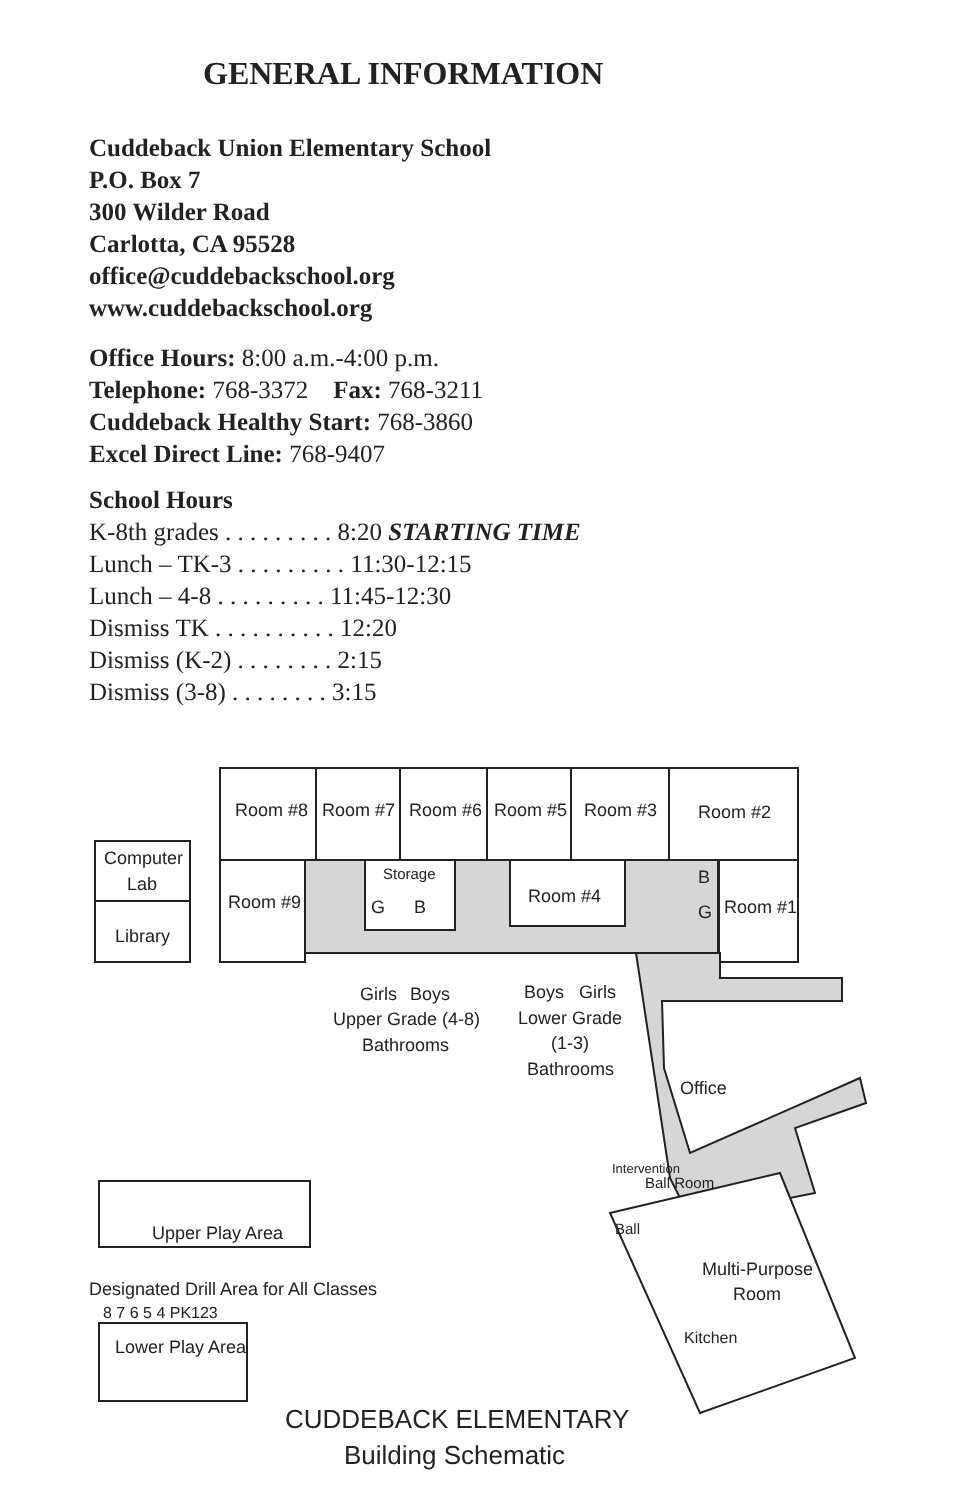GENERAL INFORMATION
Cuddeback Union Elementary School
P.O. Box 7
300 Wilder Road
Carlotta, CA 95528
office@cuddebackschool.org
www.cuddebackschool.org
Office Hours: 8:00 a.m.-4:00 p.m.
Telephone: 768-3372 Fax: 768-3211
Cuddeback Healthy Start: 768-3860
Excel Direct Line: 768-9407
School Hours
K-8th grades . . . . . . . . . 8:20 STARTING TIME
Lunch – TK-3 . . . . . . . . . 11:30-12:15
Lunch – 4-8 . . . . . . . . . 11:45-12:30
Dismiss TK . . . . . . . . . . 12:20
Dismiss (K-2) . . . . . . . . 2:15
Dismiss (3-8) . . . . . . . . 3:15
Room #8
Room #7
Room #6
Room #5
Room #3
Room #2
Computer
Lab
Library
Room #9
Storage
G
B
Room #4
B
G
Room #1
Girls
Boys
Upper Grade (4-8)
Bathrooms
Boys
Girls
Lower Grade
(1-3)
Bathrooms
Office
Intervention
Ball
Ball Room
Multi-Purpose
Room
Kitchen
Upper Play Area
Designated Drill Area for All Classes
8 7 6 5 4 PK123
Lower Play Area
CUDDEBACK ELEMENTARY
Building Schematic